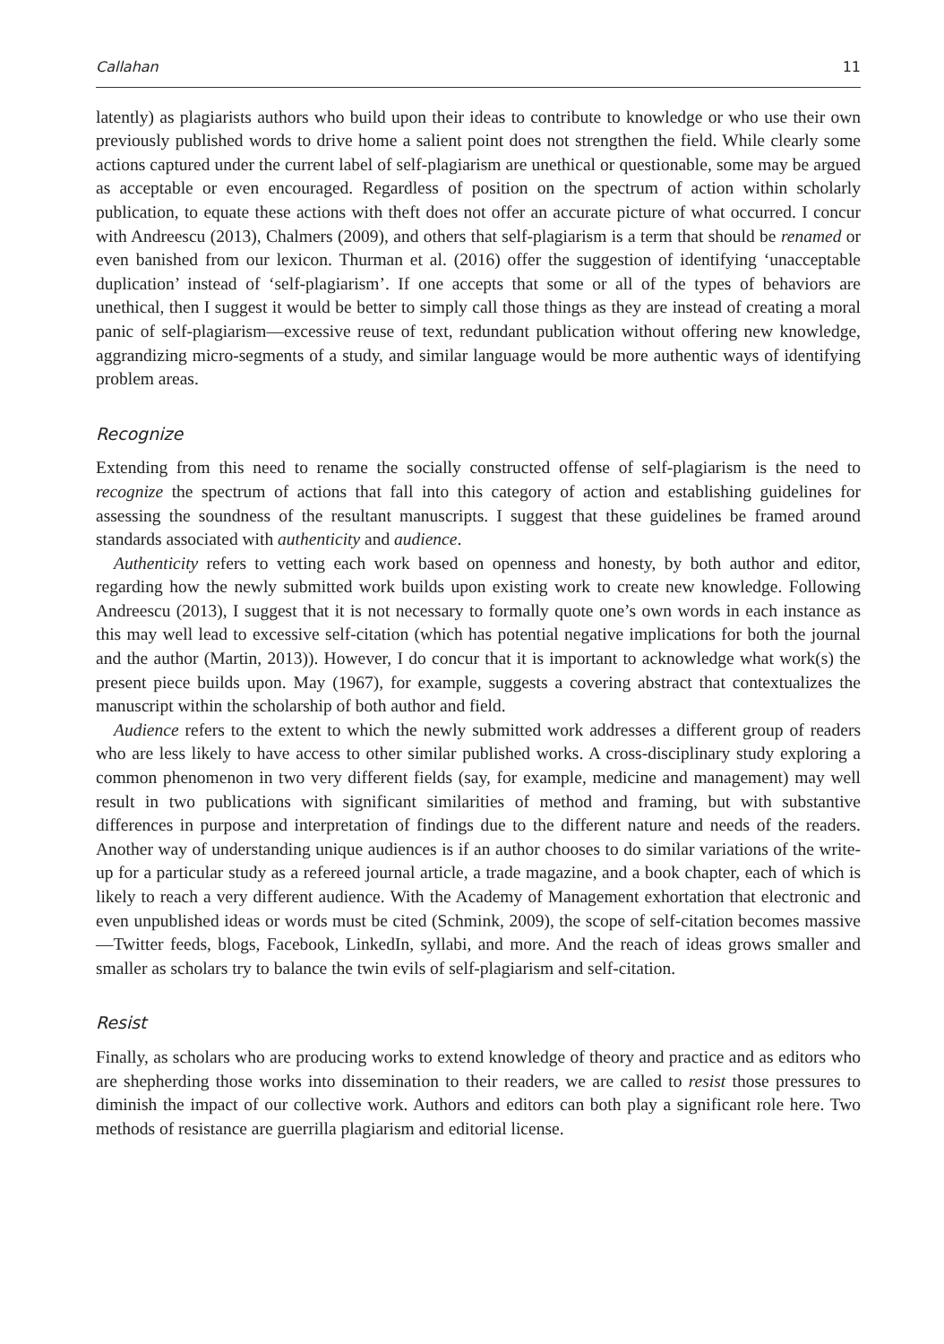Callahan 11
latently) as plagiarists authors who build upon their ideas to contribute to knowledge or who use their own previously published words to drive home a salient point does not strengthen the field. While clearly some actions captured under the current label of self-plagiarism are unethical or questionable, some may be argued as acceptable or even encouraged. Regardless of position on the spectrum of action within scholarly publication, to equate these actions with theft does not offer an accurate picture of what occurred. I concur with Andreescu (2013), Chalmers (2009), and others that self-plagiarism is a term that should be renamed or even banished from our lexicon. Thurman et al. (2016) offer the suggestion of identifying ‘unacceptable duplication’ instead of ‘self-plagiarism’. If one accepts that some or all of the types of behaviors are unethical, then I suggest it would be better to simply call those things as they are instead of creating a moral panic of self-plagiarism—excessive reuse of text, redundant publication without offering new knowledge, aggrandizing micro-segments of a study, and similar language would be more authentic ways of identifying problem areas.
Recognize
Extending from this need to rename the socially constructed offense of self-plagiarism is the need to recognize the spectrum of actions that fall into this category of action and establishing guidelines for assessing the soundness of the resultant manuscripts. I suggest that these guidelines be framed around standards associated with authenticity and audience.
Authenticity refers to vetting each work based on openness and honesty, by both author and editor, regarding how the newly submitted work builds upon existing work to create new knowledge. Following Andreescu (2013), I suggest that it is not necessary to formally quote one’s own words in each instance as this may well lead to excessive self-citation (which has potential negative implications for both the journal and the author (Martin, 2013)). However, I do concur that it is important to acknowledge what work(s) the present piece builds upon. May (1967), for example, suggests a covering abstract that contextualizes the manuscript within the scholarship of both author and field.
Audience refers to the extent to which the newly submitted work addresses a different group of readers who are less likely to have access to other similar published works. A cross-disciplinary study exploring a common phenomenon in two very different fields (say, for example, medicine and management) may well result in two publications with significant similarities of method and framing, but with substantive differences in purpose and interpretation of findings due to the different nature and needs of the readers. Another way of understanding unique audiences is if an author chooses to do similar variations of the write-up for a particular study as a refereed journal article, a trade magazine, and a book chapter, each of which is likely to reach a very different audience. With the Academy of Management exhortation that electronic and even unpublished ideas or words must be cited (Schmink, 2009), the scope of self-citation becomes massive—Twitter feeds, blogs, Facebook, LinkedIn, syllabi, and more. And the reach of ideas grows smaller and smaller as scholars try to balance the twin evils of self-plagiarism and self-citation.
Resist
Finally, as scholars who are producing works to extend knowledge of theory and practice and as editors who are shepherding those works into dissemination to their readers, we are called to resist those pressures to diminish the impact of our collective work. Authors and editors can both play a significant role here. Two methods of resistance are guerrilla plagiarism and editorial license.